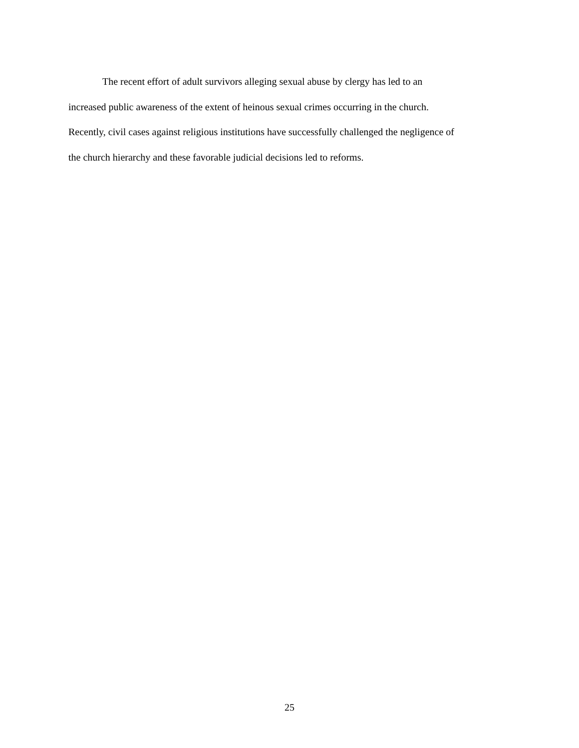The recent effort of adult survivors alleging sexual abuse by clergy has led to an
increased public awareness of the extent of heinous sexual crimes occurring in the church.
Recently, civil cases against religious institutions have successfully challenged the negligence of
the church hierarchy and these favorable judicial decisions led to reforms.
25